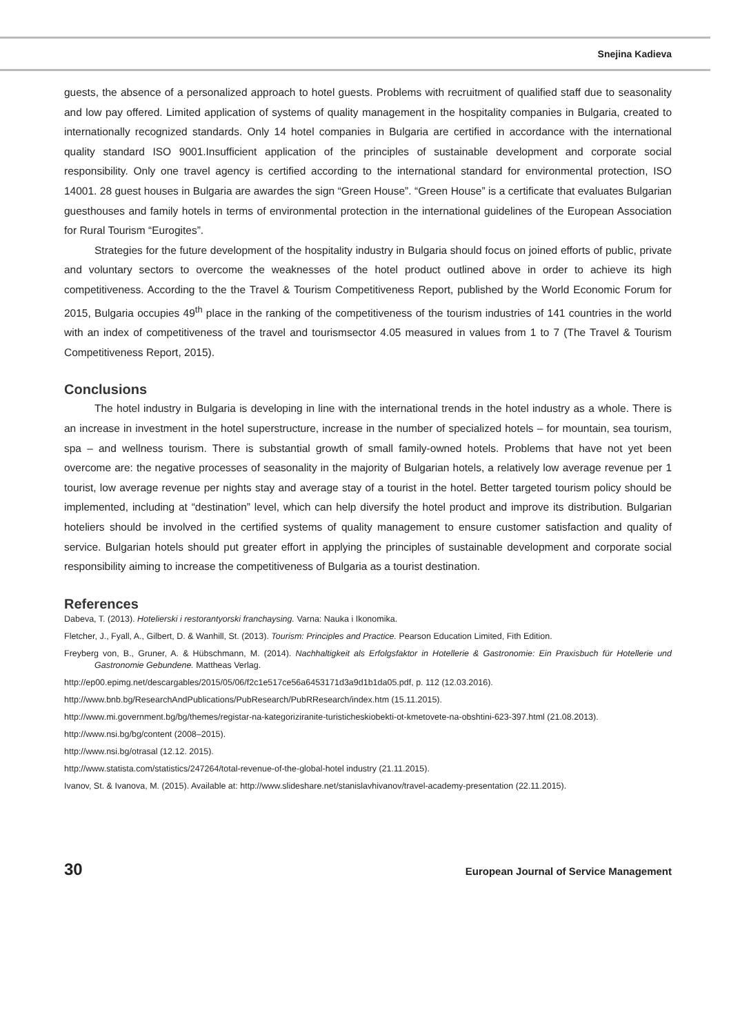Snejina Kadieva
guests, the absence of a personalized approach to hotel guests. Problems with recruitment of qualified staff due to seasonality and low pay offered. Limited application of systems of quality management in the hospitality companies in Bulgaria, created to internationally recognized standards. Only 14 hotel companies in Bulgaria are certified in accordance with the international quality standard ISO 9001.Insufficient application of the principles of sustainable development and corporate social responsibility. Only one travel agency is certified according to the international standard for environmental protection, ISO 14001. 28 guest houses in Bulgaria are awardes the sign “Green House”. “Green House” is a certificate that evaluates Bulgarian guesthouses and family hotels in terms of environmental protection in the international guidelines of the European Association for Rural Tourism “Eurogites”.
Strategies for the future development of the hospitality industry in Bulgaria should focus on joined efforts of public, private and voluntary sectors to overcome the weaknesses of the hotel product outlined above in order to achieve its high competitiveness. According to the the Travel & Tourism Competitiveness Report, published by the World Economic Forum for 2015, Bulgaria occupies 49<sup>th</sup> place in the ranking of the competitiveness of the tourism industries of 141 countries in the world with an index of competitiveness of the travel and tourismsector 4.05 measured in values from 1 to 7 (The Travel & Tourism Competitiveness Report, 2015).
Conclusions
The hotel industry in Bulgaria is developing in line with the international trends in the hotel industry as a whole. There is an increase in investment in the hotel superstructure, increase in the number of specialized hotels – for mountain, sea tourism, spa – and wellness tourism. There is substantial growth of small family-owned hotels. Problems that have not yet been overcome are: the negative processes of seasonality in the majority of Bulgarian hotels, a relatively low average revenue per 1 tourist, low average revenue per nights stay and average stay of a tourist in the hotel. Better targeted tourism policy should be implemented, including at “destination” level, which can help diversify the hotel product and improve its distribution. Bulgarian hoteliers should be involved in the certified systems of quality management to ensure customer satisfaction and quality of service. Bulgarian hotels should put greater effort in applying the principles of sustainable development and corporate social responsibility aiming to increase the competitiveness of Bulgaria as a tourist destination.
References
Dabeva, T. (2013). Hotelierski i restorantyorski franchaysing. Varna: Nauka i Ikonomika.
Fletcher, J., Fyall, A., Gilbert, D. & Wanhill, St. (2013). Tourism: Principles and Practice. Pearson Education Limited, Fith Edition.
Freyberg von, B., Gruner, A. & Hübschmann, M. (2014). Nachhaltigkeit als Erfolgsfaktor in Hotellerie & Gastronomie: Ein Praxisbuch für Hotellerie und Gastronomie Gebundene. Mattheas Verlag.
http://ep00.epimg.net/descargables/2015/05/06/f2c1e517ce56a6453171d3a9d1b1da05.pdf, p. 112 (12.03.2016).
http://www.bnb.bg/ResearchAndPublications/PubResearch/PubRResearch/index.htm (15.11.2015).
http://www.mi.government.bg/bg/themes/registar-na-kategoriziranite-turisticheskiobekti-ot-kmetovete-na-obshtini-623-397.html (21.08.2013).
http://www.nsi.bg/bg/content (2008–2015).
http://www.nsi.bg/otrasal (12.12. 2015).
http://www.statista.com/statistics/247264/total-revenue-of-the-global-hotel industry (21.11.2015).
Ivanov, St. & Ivanova, M. (2015). Available at: http://www.slideshare.net/stanislavhivanov/travel-academy-presentation (22.11.2015).
30 European Journal of Service Management